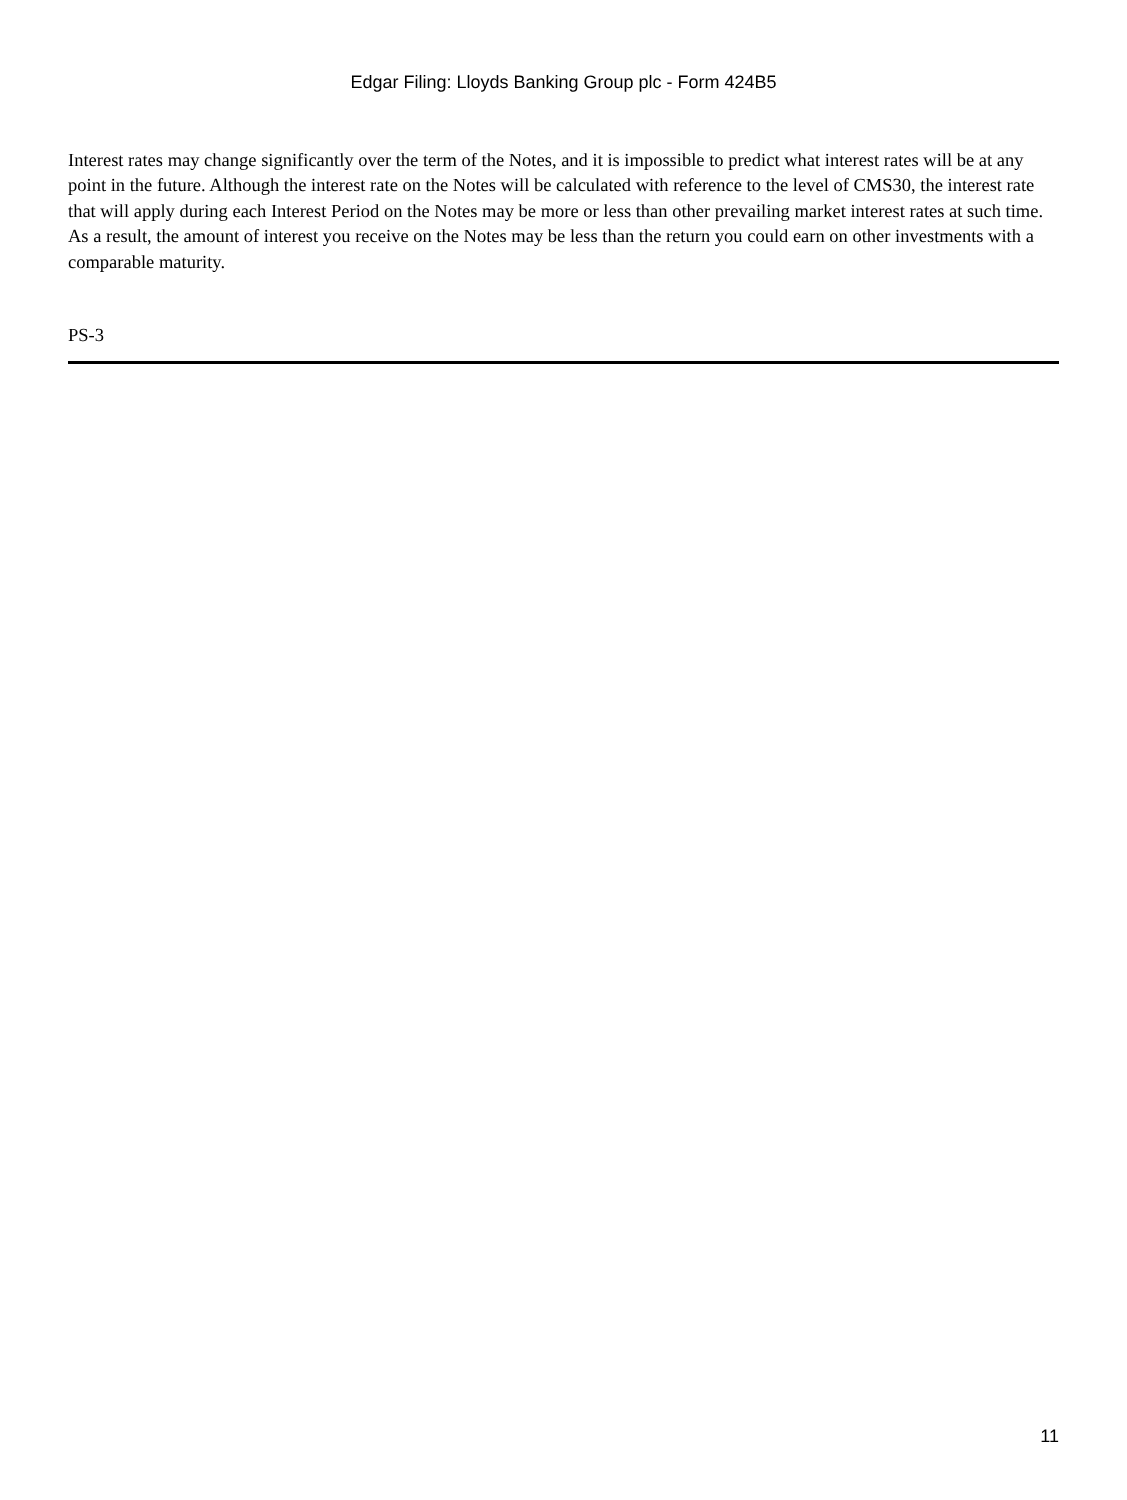Edgar Filing: Lloyds Banking Group plc - Form 424B5
Interest rates may change significantly over the term of the Notes, and it is impossible to predict what interest rates will be at any point in the future. Although the interest rate on the Notes will be calculated with reference to the level of CMS30, the interest rate that will apply during each Interest Period on the Notes may be more or less than other prevailing market interest rates at such time. As a result, the amount of interest you receive on the Notes may be less than the return you could earn on other investments with a comparable maturity.
PS-3
11